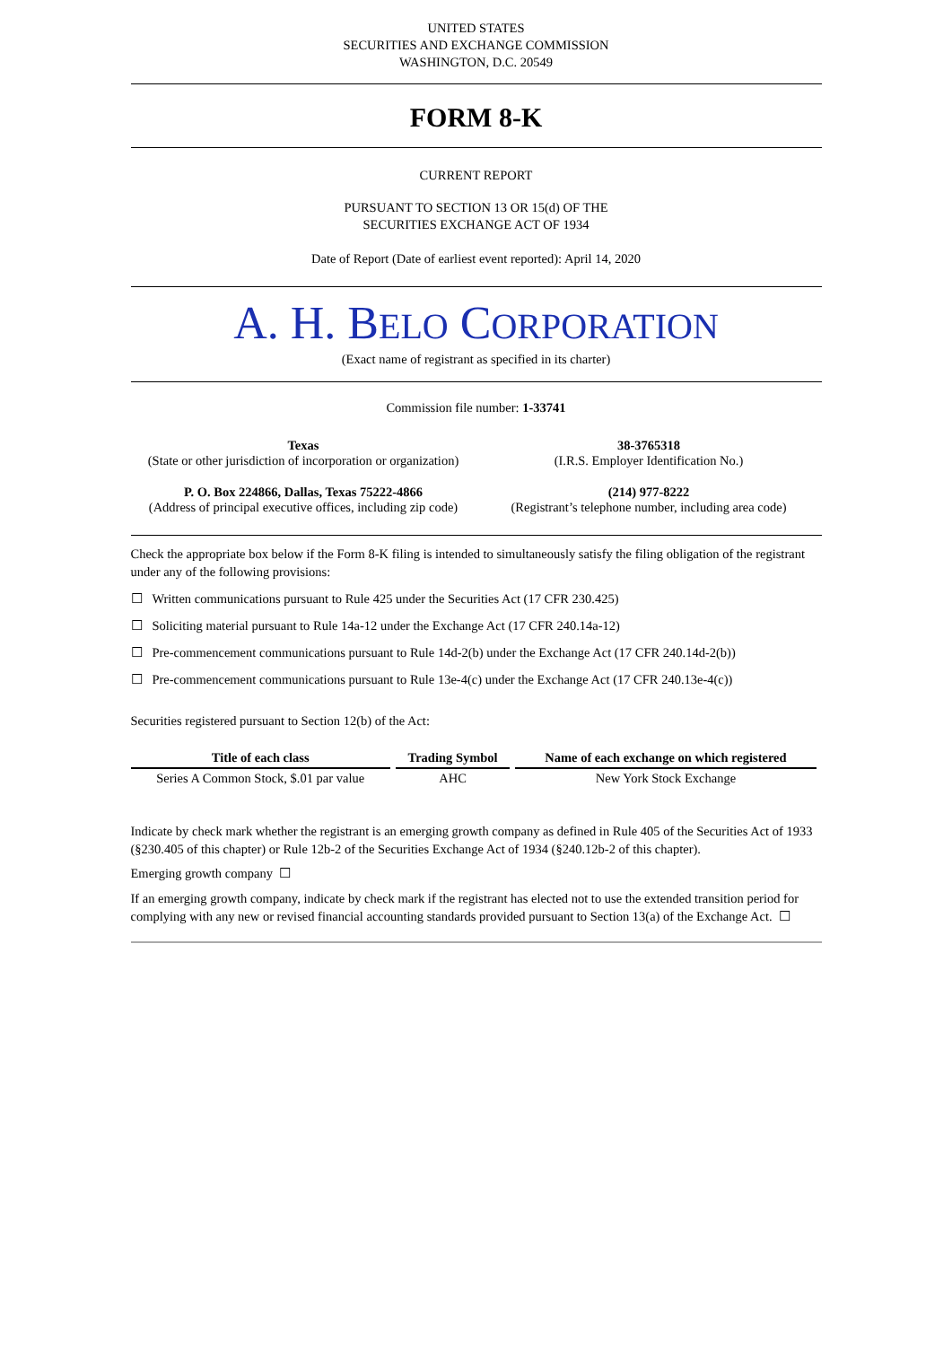UNITED STATES
SECURITIES AND EXCHANGE COMMISSION
WASHINGTON, D.C. 20549
FORM 8-K
CURRENT REPORT
PURSUANT TO SECTION 13 OR 15(d) OF THE
SECURITIES EXCHANGE ACT OF 1934
Date of Report (Date of earliest event reported): April 14, 2020
A. H. BELO CORPORATION
(Exact name of registrant as specified in its charter)
Commission file number: 1-33741
Texas
(State or other jurisdiction of incorporation or organization)
38-3765318
(I.R.S. Employer Identification No.)
P. O. Box 224866, Dallas, Texas 75222-4866
(Address of principal executive offices, including zip code)
(214) 977-8222
(Registrant’s telephone number, including area code)
Check the appropriate box below if the Form 8-K filing is intended to simultaneously satisfy the filing obligation of the registrant under any of the following provisions:
☐ Written communications pursuant to Rule 425 under the Securities Act (17 CFR 230.425)
☐ Soliciting material pursuant to Rule 14a-12 under the Exchange Act (17 CFR 240.14a-12)
☐ Pre-commencement communications pursuant to Rule 14d-2(b) under the Exchange Act (17 CFR 240.14d-2(b))
☐ Pre-commencement communications pursuant to Rule 13e-4(c) under the Exchange Act (17 CFR 240.13e-4(c))
Securities registered pursuant to Section 12(b) of the Act:
| Title of each class | Trading Symbol | Name of each exchange on which registered |
| --- | --- | --- |
| Series A Common Stock, $.01 par value | AHC | New York Stock Exchange |
Indicate by check mark whether the registrant is an emerging growth company as defined in Rule 405 of the Securities Act of 1933 (§230.405 of this chapter) or Rule 12b-2 of the Securities Exchange Act of 1934 (§240.12b-2 of this chapter).
Emerging growth company ☐
If an emerging growth company, indicate by check mark if the registrant has elected not to use the extended transition period for complying with any new or revised financial accounting standards provided pursuant to Section 13(a) of the Exchange Act. ☐